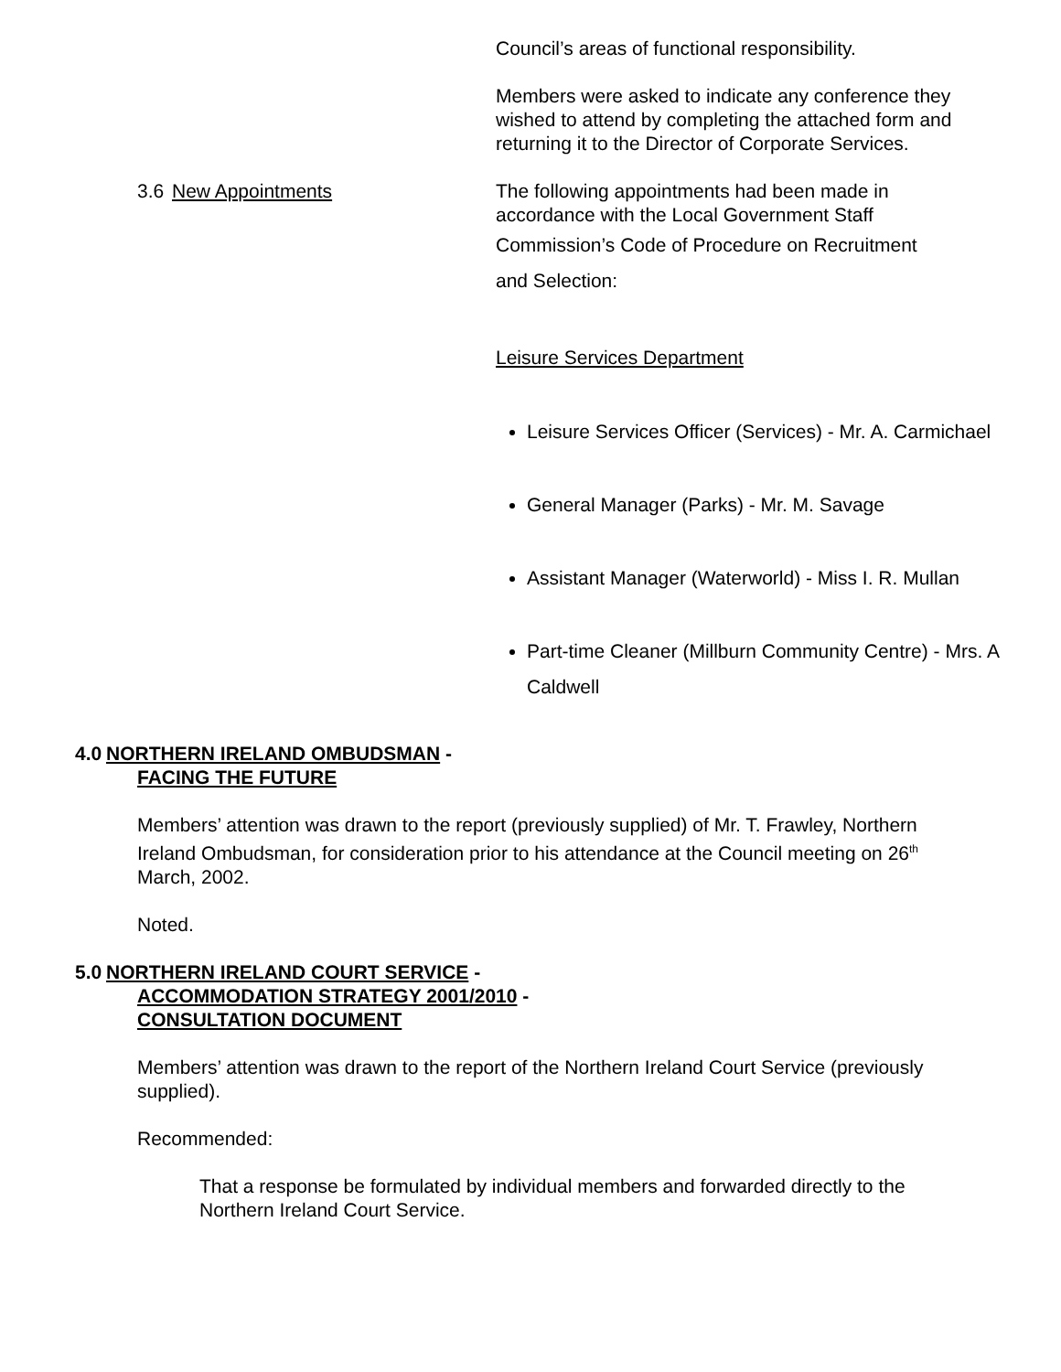Council’s areas of functional responsibility.
Members were asked to indicate any conference they wished to attend by completing the attached form and returning it to the Director of Corporate Services.
3.6 New Appointments The following appointments had been made in accordance with the Local Government Staff
Commission’s Code of Procedure on Recruitment
and Selection:
Leisure Services Department
Leisure Services Officer (Services) - Mr. A. Carmichael
General Manager (Parks) - Mr. M. Savage
Assistant Manager (Waterworld) - Miss I. R. Mullan
Part-time Cleaner (Millburn Community Centre) - Mrs. A Caldwell
4.0 NORTHERN IRELAND OMBUDSMAN -
FACING THE FUTURE
Members’ attention was drawn to the report (previously supplied) of Mr. T. Frawley, Northern Ireland Ombudsman, for consideration prior to his attendance at the Council meeting on 26<sup>th</sup> March, 2002.
Noted.
5.0 NORTHERN IRELAND COURT SERVICE -
ACCOMMODATION STRATEGY 2001/2010 -
CONSULTATION DOCUMENT
Members’ attention was drawn to the report of the Northern Ireland Court Service (previously supplied).
Recommended:
That a response be formulated by individual members and forwarded directly to the Northern Ireland Court Service.